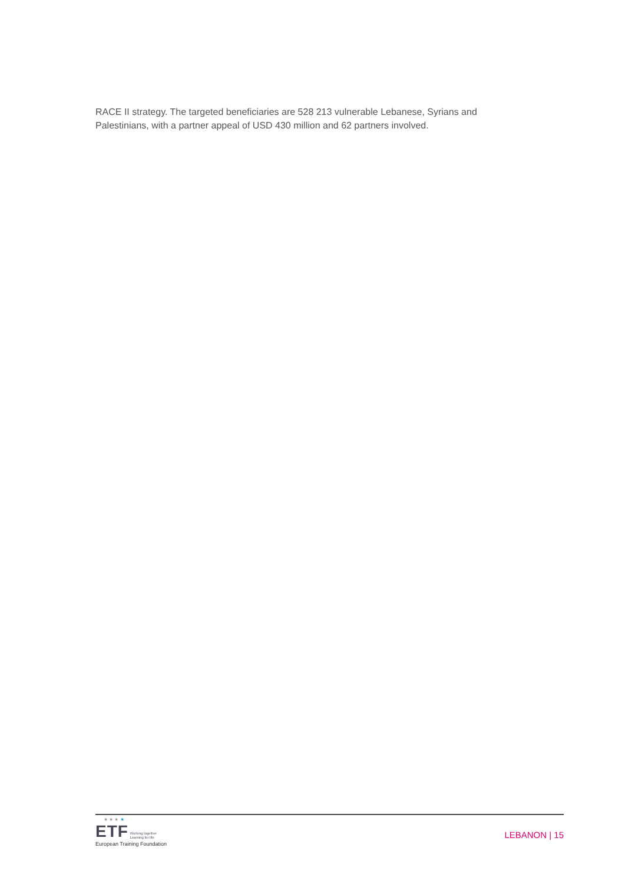RACE II strategy. The targeted beneficiaries are 528 213 vulnerable Lebanese, Syrians and Palestinians, with a partner appeal of USD 430 million and 62 partners involved.
★ ★ ★ ★
ETF Working together
Learning for life
European Training Foundation
LEBANON | 15